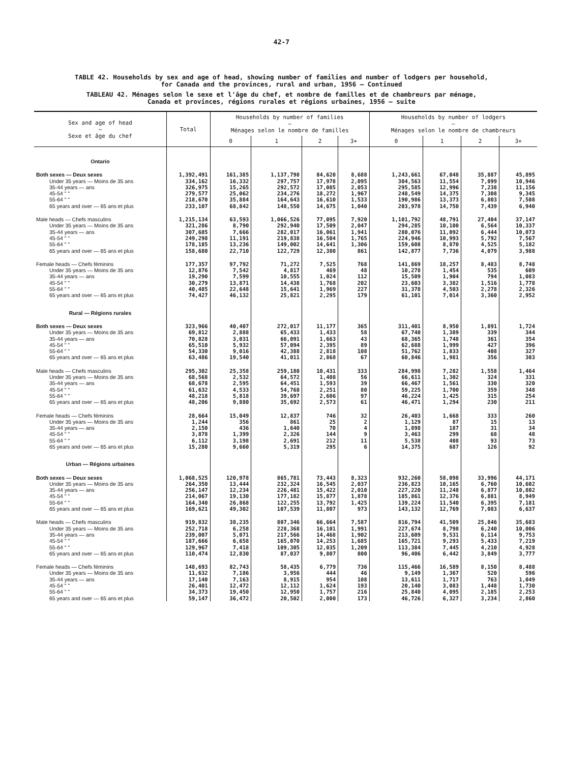42-7
TABLE 42. Households by sex and age of head, showing number of families and number of lodgers per household,
for Canada and the provinces, rural and urban, 1956 — Continued
TABLEAU 42. Ménages selon le sexe et l'âge du chef, et nombre de familles et de chambreurs par ménage,
Canada et provinces, régions rurales et régions urbaines, 1956 — suite
| Sex and age of head — Sexe et âge du chef | Total | Households by number of families — Ménages selon le nombre de familles | | | | Households by number of lodgers — Ménages selon le nombre de chambreurs | | | |
| --- | --- | --- | --- | --- | --- | --- | --- | --- | --- |
| | | 0 | 1 | 2 | 3+ | 0 | 1 | 2 | 3+ |
| Ontario | | | | | | | | | |
| Both sexes — Deux sexes | 1,392,491 | 161,385 | 1,137,798 | 84,620 | 8,688 | 1,243,661 | 67,048 | 35,887 | 45,895 |
| Under 35 years — Moins de 35 ans | 334,162 | 16,332 | 297,757 | 17,978 | 2,095 | 304,563 | 11,554 | 7,099 | 10,946 |
| 35-44 years — ans | 326,975 | 15,265 | 292,572 | 17,085 | 2,053 | 295,585 | 12,996 | 7,238 | 11,156 |
| 45-54 " " | 279,577 | 25,062 | 234,276 | 18,272 | 1,967 | 248,549 | 14,375 | 7,308 | 9,345 |
| 55-64 " " | 218,670 | 35,884 | 164,643 | 16,610 | 1,533 | 190,986 | 13,373 | 6,803 | 7,508 |
| 65 years and over — 65 ans et plus | 233,107 | 68,842 | 148,550 | 14,675 | 1,040 | 203,978 | 14,750 | 7,439 | 6,940 |
| Male heads — Chefs masculins | 1,215,134 | 63,593 | 1,066,526 | 77,095 | 7,920 | 1,101,792 | 48,791 | 27,404 | 37,147 |
| Under 35 years — Moins de 35 ans | 321,286 | 8,790 | 292,940 | 17,509 | 2,047 | 294,285 | 10,100 | 6,564 | 10,337 |
| 35-44 years — ans | 307,685 | 7,666 | 282,017 | 16,061 | 1,941 | 280,076 | 11,092 | 6,444 | 10,073 |
| 45-54 " " | 249,298 | 11,191 | 219,838 | 16,504 | 1,765 | 224,946 | 10,993 | 5,792 | 7,567 |
| 55-64 " " | 178,185 | 13,236 | 149,002 | 14,641 | 1,306 | 159,608 | 8,870 | 4,525 | 5,182 |
| 65 years and over — 65 ans et plus | 158,680 | 22,710 | 122,729 | 12,380 | 861 | 142,877 | 7,736 | 4,079 | 3,988 |
| Female heads — Chefs féminins | 177,357 | 97,792 | 71,272 | 7,525 | 768 | 141,869 | 18,257 | 8,483 | 8,748 |
| Under 35 years — Moins de 35 ans | 12,876 | 7,542 | 4,817 | 469 | 48 | 10,278 | 1,454 | 535 | 609 |
| 35-44 years — ans | 19,290 | 7,599 | 10,555 | 1,024 | 112 | 15,509 | 1,904 | 794 | 1,083 |
| 45-54 " " | 30,279 | 13,871 | 14,438 | 1,768 | 202 | 23,603 | 3,382 | 1,516 | 1,778 |
| 55-64 " " | 40,485 | 22,648 | 15,641 | 1,969 | 227 | 31,378 | 4,503 | 2,278 | 2,326 |
| 65 years and over — 65 ans et plus | 74,427 | 46,132 | 25,821 | 2,295 | 179 | 61,101 | 7,014 | 3,360 | 2,952 |
| Rural — Régions rurales | | | | | | | | | |
| Both sexes — Deux sexes | 323,966 | 40,407 | 272,017 | 11,177 | 365 | 311,401 | 8,950 | 1,891 | 1,724 |
| Under 35 years — Moins de 35 ans | 69,812 | 2,888 | 65,433 | 1,433 | 58 | 67,740 | 1,389 | 339 | 344 |
| 35-44 years — ans | 70,828 | 3,031 | 66,091 | 1,663 | 43 | 68,365 | 1,748 | 361 | 354 |
| 45-54 " " | 65,510 | 5,932 | 57,094 | 2,395 | 89 | 62,688 | 1,999 | 427 | 396 |
| 55-64 " " | 54,330 | 9,016 | 42,388 | 2,818 | 108 | 51,762 | 1,833 | 408 | 327 |
| 65 years and over — 65 ans et plus | 63,486 | 19,540 | 41,011 | 2,868 | 67 | 60,846 | 1,981 | 356 | 303 |
| Male heads — Chefs masculins | 295,302 | 25,358 | 259,180 | 10,431 | 333 | 284,998 | 7,282 | 1,558 | 1,464 |
| Under 35 years — Moins de 35 ans | 68,568 | 2,532 | 64,572 | 1,408 | 56 | 66,611 | 1,302 | 324 | 331 |
| 35-44 years — ans | 68,678 | 2,595 | 64,451 | 1,593 | 39 | 66,467 | 1,561 | 330 | 320 |
| 45-54 " " | 61,632 | 4,533 | 54,768 | 2,251 | 80 | 59,225 | 1,700 | 359 | 348 |
| 55-64 " " | 48,218 | 5,818 | 39,697 | 2,606 | 97 | 46,224 | 1,425 | 315 | 254 |
| 65 years and over — 65 ans et plus | 48,206 | 9,880 | 35,692 | 2,573 | 61 | 46,471 | 1,294 | 230 | 211 |
| Female heads — Chefs féminins | 28,664 | 15,049 | 12,837 | 746 | 32 | 26,403 | 1,668 | 333 | 260 |
| Under 35 years — Moins de 35 ans | 1,244 | 356 | 861 | 25 | 2 | 1,129 | 87 | 15 | 13 |
| 35-44 years — ans | 2,150 | 436 | 1,640 | 70 | 4 | 1,898 | 187 | 31 | 34 |
| 45-54 " " | 3,878 | 1,399 | 2,326 | 144 | 9 | 3,463 | 299 | 68 | 48 |
| 55-64 " " | 6,112 | 3,198 | 2,691 | 212 | 11 | 5,538 | 408 | 93 | 73 |
| 65 years and over — 65 ans et plus | 15,280 | 9,660 | 5,319 | 295 | 6 | 14,375 | 687 | 126 | 92 |
| Urban — Régions urbaines | | | | | | | | | |
| Both sexes — Deux sexes | 1,068,525 | 120,978 | 865,781 | 73,443 | 8,323 | 932,260 | 58,098 | 33,996 | 44,171 |
| Under 35 years — Moins de 35 ans | 264,350 | 13,444 | 232,324 | 16,545 | 2,037 | 236,823 | 10,165 | 6,760 | 10,602 |
| 35-44 years — ans | 256,147 | 12,234 | 226,481 | 15,422 | 2,010 | 227,220 | 11,248 | 6,877 | 10,802 |
| 45-54 " " | 214,067 | 19,130 | 177,182 | 15,877 | 1,878 | 185,861 | 12,376 | 6,881 | 8,949 |
| 55-64 " " | 164,340 | 26,868 | 122,255 | 13,792 | 1,425 | 139,224 | 11,540 | 6,395 | 7,181 |
| 65 years and over — 65 ans et plus | 169,621 | 49,302 | 107,539 | 11,807 | 973 | 143,132 | 12,769 | 7,083 | 6,637 |
| Male heads — Chefs masculins | 919,832 | 38,235 | 807,346 | 66,664 | 7,587 | 816,794 | 41,509 | 25,846 | 35,683 |
| Under 35 years — Moins de 35 ans | 252,718 | 6,258 | 228,368 | 16,101 | 1,991 | 227,674 | 8,798 | 6,240 | 10,006 |
| 35-44 years — ans | 239,007 | 5,071 | 217,566 | 14,468 | 1,902 | 213,609 | 9,531 | 6,114 | 9,753 |
| 45-54 " " | 187,666 | 6,658 | 165,070 | 14,253 | 1,685 | 165,721 | 9,293 | 5,433 | 7,219 |
| 55-64 " " | 129,967 | 7,418 | 109,305 | 12,035 | 1,209 | 113,384 | 7,445 | 4,210 | 4,928 |
| 65 years and over — 65 ans et plus | 110,474 | 12,830 | 87,037 | 9,807 | 800 | 96,406 | 6,442 | 3,849 | 3,777 |
| Female heads — Chefs féminins | 148,693 | 82,743 | 58,435 | 6,779 | 736 | 115,466 | 16,589 | 8,150 | 8,488 |
| Under 35 years — Moins de 35 ans | 11,632 | 7,186 | 3,956 | 444 | 46 | 9,149 | 1,367 | 520 | 596 |
| 35-44 years — ans | 17,140 | 7,163 | 8,915 | 954 | 108 | 13,611 | 1,717 | 763 | 1,049 |
| 45-54 " " | 26,401 | 12,472 | 12,112 | 1,624 | 193 | 20,140 | 3,083 | 1,448 | 1,730 |
| 55-64 " " | 34,373 | 19,450 | 12,950 | 1,757 | 216 | 25,840 | 4,095 | 2,185 | 2,253 |
| 65 years and over — 65 ans et plus | 59,147 | 36,472 | 20,502 | 2,000 | 173 | 46,726 | 6,327 | 3,234 | 2,860 |